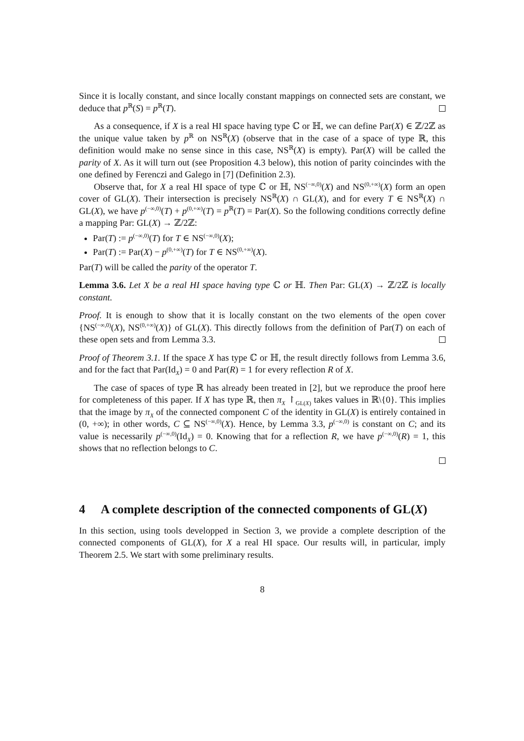Since it is locally constant, and since locally constant mappings on connected sets are constant, we deduce that p<sup>ℝ</sup>(S) = p<sup>ℝ</sup>(T).
As a consequence, if X is a real HI space having type ℂ or ℍ, we can define Par(X) ∈ ℤ/2ℤ as the unique value taken by p<sup>ℝ</sup> on NS<sup>ℝ</sup>(X) (observe that in the case of a space of type ℝ, this definition would make no sense since in this case, NS<sup>ℝ</sup>(X) is empty). Par(X) will be called the parity of X. As it will turn out (see Proposition 4.3 below), this notion of parity coincindes with the one defined by Ferenczi and Galego in [7] (Definition 2.3).
Observe that, for X a real HI space of type ℂ or ℍ, NS<sup>(−∞,0)</sup>(X) and NS<sup>(0,+∞)</sup>(X) form an open cover of GL(X). Their intersection is precisely NS<sup>ℝ</sup>(X) ∩ GL(X), and for every T ∈ NS<sup>ℝ</sup>(X) ∩ GL(X), we have p<sup>(−∞,0)</sup>(T) + p<sup>(0,+∞)</sup>(T) = p<sup>ℝ</sup>(T) = Par(X). So the following conditions correctly define a mapping Par: GL(X) → ℤ/2ℤ:
Par(T) := p<sup>(−∞,0)</sup>(T) for T ∈ NS<sup>(−∞,0)</sup>(X);
Par(T) := Par(X) − p<sup>(0,+∞)</sup>(T) for T ∈ NS<sup>(0,+∞)</sup>(X).
Par(T) will be called the parity of the operator T.
Lemma 3.6. Let X be a real HI space having type ℂ or ℍ. Then Par: GL(X) → ℤ/2ℤ is locally constant.
Proof. It is enough to show that it is locally constant on the two elements of the open cover {NS<sup>(−∞,0)</sup>(X), NS<sup>(0,+∞)</sup>(X)} of GL(X). This directly follows from the definition of Par(T) on each of these open sets and from Lemma 3.3.
Proof of Theorem 3.1. If the space X has type ℂ or ℍ, the result directly follows from Lemma 3.6, and for the fact that Par(Id<sub>X</sub>) = 0 and Par(R) = 1 for every reflection R of X.
The case of spaces of type ℝ has already been treated in [2], but we reproduce the proof here for completeness of this paper. If X has type ℝ, then π<sub>X</sub> ↾<sub>GL(X)</sub> takes values in ℝ\{0}. This implies that the image by π<sub>X</sub> of the connected component C of the identity in GL(X) is entirely contained in (0, +∞); in other words, C ⊆ NS<sup>(−∞,0)</sup>(X). Hence, by Lemma 3.3, p<sup>(−∞,0)</sup> is constant on C; and its value is necessarily p<sup>(−∞,0)</sup>(Id<sub>X</sub>) = 0. Knowing that for a reflection R, we have p<sup>(−∞,0)</sup>(R) = 1, this shows that no reflection belongs to C.
4 A complete description of the connected components of GL(X)
In this section, using tools developped in Section 3, we provide a complete description of the connected components of GL(X), for X a real HI space. Our results will, in particular, imply Theorem 2.5. We start with some preliminary results.
8